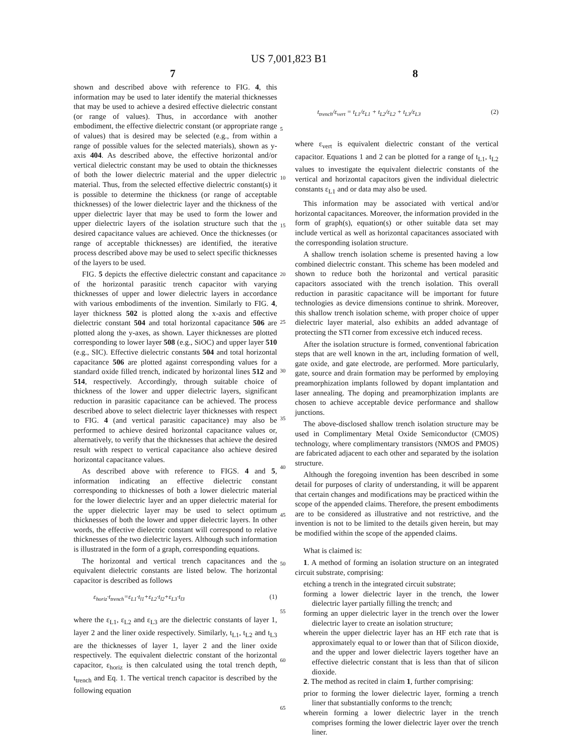US 7,001,823 B1
7 8
shown and described above with reference to FIG. 4, this information may be used to later identify the material thicknesses that may be used to achieve a desired effective dielectric constant (or range of values). Thus, in accordance with another embodiment, the effective dielectric constant (or appropriate range of values) that is desired may be selected (e.g., from within a range of possible values for the selected materials), shown as y-axis 404. As described above, the effective horizontal and/or vertical dielectric constant may be used to obtain the thicknesses of both the lower dielectric material and the upper dielectric material. Thus, from the selected effective dielectric constant(s) it is possible to determine the thickness (or range of acceptable thicknesses) of the lower dielectric layer and the thickness of the upper dielectric layer that may be used to form the lower and upper dielectric layers of the isolation structure such that the desired capacitance values are achieved. Once the thicknesses (or range of acceptable thicknesses) are identified, the iterative process described above may be used to select specific thicknesses of the layers to be used.
FIG. 5 depicts the effective dielectric constant and capacitance of the horizontal parasitic trench capacitor with varying thicknesses of upper and lower dielectric layers in accordance with various embodiments of the invention. Similarly to FIG. 4, layer thickness 502 is plotted along the x-axis and effective dielectric constant 504 and total horizontal capacitance 506 are plotted along the y-axes, as shown. Layer thicknesses are plotted corresponding to lower layer 508 (e.g., SiOC) and upper layer 510 (e.g., SIC). Effective dielectric constants 504 and total horizontal capacitance 506 are plotted against corresponding values for a standard oxide filled trench, indicated by horizontal lines 512 and 514, respectively. Accordingly, through suitable choice of thickness of the lower and upper dielectric layers, significant reduction in parasitic capacitance can be achieved. The process described above to select dielectric layer thicknesses with respect to FIG. 4 (and vertical parasitic capacitance) may also be performed to achieve desired horizontal capacitance values or, alternatively, to verify that the thicknesses that achieve the desired result with respect to vertical capacitance also achieve desired horizontal capacitance values.
As described above with reference to FIGS. 4 and 5, information indicating an effective dielectric constant corresponding to thicknesses of both a lower dielectric material for the lower dielectric layer and an upper dielectric material for the upper dielectric layer may be used to select optimum thicknesses of both the lower and upper dielectric layers. In other words, the effective dielectric constant will correspond to relative thicknesses of the two dielectric layers. Although such information is illustrated in the form of a graph, corresponding equations.
The horizontal and vertical trench capacitances and the equivalent dielectric constants are listed below. The horizontal capacitor is described as follows
ε<sub>horiz</sub>·t<sub>trench</sub>=ε<sub>L1</sub>·t<sub>l1</sub>+ε<sub>L2</sub>·t<sub>l2</sub>+ε<sub>L3</sub>·t<sub>l3</sub> (1)
where the ε<sub>L1</sub>, ε<sub>L2</sub> and ε<sub>L3</sub> are the dielectric constants of layer 1, layer 2 and the liner oxide respectively. Similarly, t<sub>L1</sub>, t<sub>L2</sub> and t<sub>L3</sub> are the thicknesses of layer 1, layer 2 and the liner oxide respectively. The equivalent dielectric constant of the horizontal capacitor, ε<sub>horiz</sub> is then calculated using the total trench depth, t<sub>trench</sub> and Eq. 1. The vertical trench capacitor is described by the following equation
5
10
15
20
25
30
35
40
45
50
55
60
65
t<sub>trench</sub>/ε<sub>vert</sub> = t<sub>L1</sub>/ε<sub>L1</sub> + t<sub>L2</sub>/ε<sub>L2</sub> + t<sub>L3</sub>/ε<sub>L3</sub> (2)
where ε<sub>vert</sub> is equivalent dielectric constant of the vertical capacitor. Equations 1 and 2 can be plotted for a range of t<sub>L1</sub>, t<sub>L2</sub> values to investigate the equivalent dielectric constants of the vertical and horizontal capacitors given the individual dielectric constants ε<sub>L1</sub> and or data may also be used.
This information may be associated with vertical and/or horizontal capacitances. Moreover, the information provided in the form of graph(s), equation(s) or other suitable data set may include vertical as well as horizontal capacitances associated with the corresponding isolation structure.
A shallow trench isolation scheme is presented having a low combined dielectric constant. This scheme has been modeled and shown to reduce both the horizontal and vertical parasitic capacitors associated with the trench isolation. This overall reduction in parasitic capacitance will be important for future technologies as device dimensions continue to shrink. Moreover, this shallow trench isolation scheme, with proper choice of upper dielectric layer material, also exhibits an added advantage of protecting the STI corner from excessive etch induced recess.
After the isolation structure is formed, conventional fabrication steps that are well known in the art, including formation of well, gate oxide, and gate electrode, are performed. More particularly, gate, source and drain formation may be performed by employing preamorphization implants followed by dopant implantation and laser annealing. The doping and preamorphization implants are chosen to achieve acceptable device performance and shallow junctions.
The above-disclosed shallow trench isolation structure may be used in Complimentary Metal Oxide Semiconductor (CMOS) technology, where complimentary transistors (NMOS and PMOS) are fabricated adjacent to each other and separated by the isolation structure.
Although the foregoing invention has been described in some detail for purposes of clarity of understanding, it will be apparent that certain changes and modifications may be practiced within the scope of the appended claims. Therefore, the present embodiments are to be considered as illustrative and not restrictive, and the invention is not to be limited to the details given herein, but may be modified within the scope of the appended claims.
What is claimed is:
1. A method of forming an isolation structure on an integrated circuit substrate, comprising:
etching a trench in the integrated circuit substrate;
forming a lower dielectric layer in the trench, the lower dielectric layer partially filling the trench; and
forming an upper dielectric layer in the trench over the lower dielectric layer to create an isolation structure;
wherein the upper dielectric layer has an HF etch rate that is approximately equal to or lower than that of Silicon dioxide, and the upper and lower dielectric layers together have an effective dielectric constant that is less than that of silicon dioxide.
2. The method as recited in claim 1, further comprising:
prior to forming the lower dielectric layer, forming a trench liner that substantially conforms to the trench;
wherein forming a lower dielectric layer in the trench comprises forming the lower dielectric layer over the trench liner.